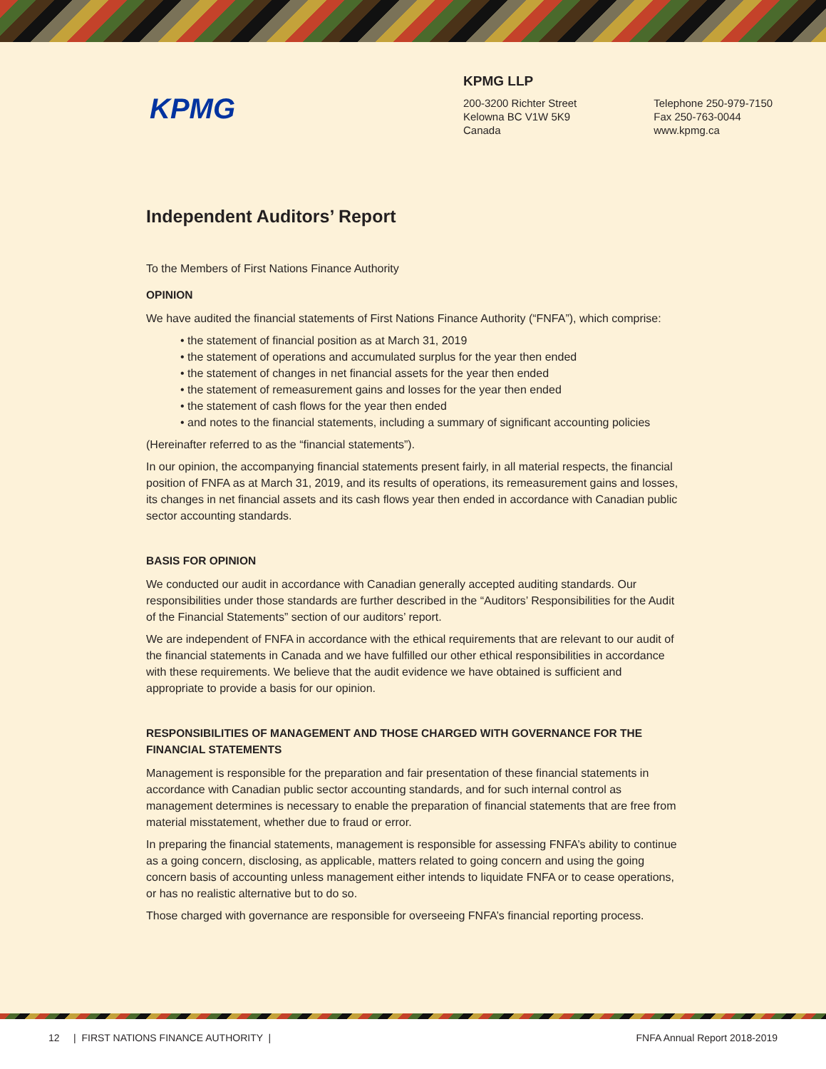KPMG
KPMG LLP
200-3200 Richter Street
Kelowna BC V1W 5K9
Canada
Telephone 250-979-7150
Fax 250-763-0044
www.kpmg.ca
Independent Auditors’ Report
To the Members of First Nations Finance Authority
OPINION
We have audited the financial statements of First Nations Finance Authority (“FNFA”), which comprise:
• the statement of financial position as at March 31, 2019
• the statement of operations and accumulated surplus for the year then ended
• the statement of changes in net financial assets for the year then ended
• the statement of remeasurement gains and losses for the year then ended
• the statement of cash flows for the year then ended
• and notes to the financial statements, including a summary of significant accounting policies
(Hereinafter referred to as the “financial statements”).
In our opinion, the accompanying financial statements present fairly, in all material respects, the financial position of FNFA as at March 31, 2019, and its results of operations, its remeasurement gains and losses, its changes in net financial assets and its cash flows year then ended in accordance with Canadian public sector accounting standards.
BASIS FOR OPINION
We conducted our audit in accordance with Canadian generally accepted auditing standards. Our responsibilities under those standards are further described in the “Auditors’ Responsibilities for the Audit of the Financial Statements” section of our auditors’ report.
We are independent of FNFA in accordance with the ethical requirements that are relevant to our audit of the financial statements in Canada and we have fulfilled our other ethical responsibilities in accordance with these requirements. We believe that the audit evidence we have obtained is sufficient and appropriate to provide a basis for our opinion.
RESPONSIBILITIES OF MANAGEMENT AND THOSE CHARGED WITH GOVERNANCE FOR THE FINANCIAL STATEMENTS
Management is responsible for the preparation and fair presentation of these financial statements in accordance with Canadian public sector accounting standards, and for such internal control as management determines is necessary to enable the preparation of financial statements that are free from material misstatement, whether due to fraud or error.
In preparing the financial statements, management is responsible for assessing FNFA’s ability to continue as a going concern, disclosing, as applicable, matters related to going concern and using the going concern basis of accounting unless management either intends to liquidate FNFA or to cease operations, or has no realistic alternative but to do so.
Those charged with governance are responsible for overseeing FNFA’s financial reporting process.
12 | FIRST NATIONS FINANCE AUTHORITY |
FNFA Annual Report 2018-2019